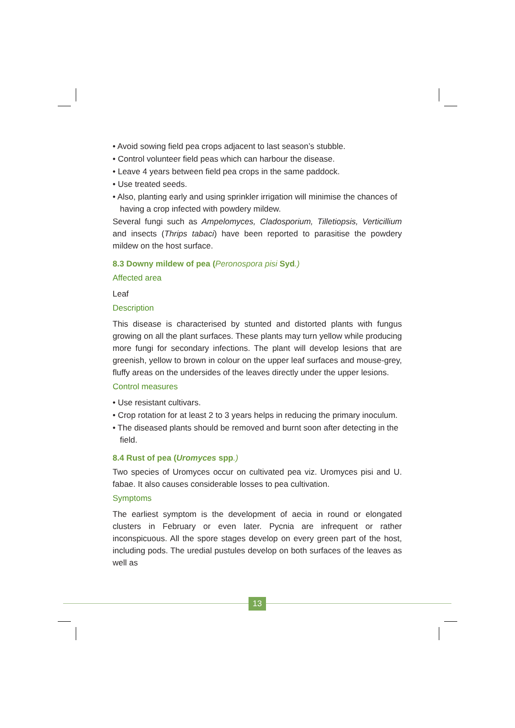• Avoid sowing field pea crops adjacent to last season’s stubble.
• Control volunteer field peas which can harbour the disease.
• Leave 4 years between field pea crops in the same paddock.
• Use treated seeds.
• Also, planting early and using sprinkler irrigation will minimise the chances of having a crop infected with powdery mildew.
Several fungi such as Ampelomyces, Cladosporium, Tilletiopsis, Verticillium and insects (Thrips tabaci) have been reported to parasitise the powdery mildew on the host surface.
8.3 Downy mildew of pea (Peronospora pisi Syd.)
Affected area
Leaf
Description
This disease is characterised by stunted and distorted plants with fungus growing on all the plant surfaces. These plants may turn yellow while producing more fungi for secondary infections. The plant will develop lesions that are greenish, yellow to brown in colour on the upper leaf surfaces and mouse-grey, fluffy areas on the undersides of the leaves directly under the upper lesions.
Control measures
• Use resistant cultivars.
• Crop rotation for at least 2 to 3 years helps in reducing the primary inoculum.
• The diseased plants should be removed and burnt soon after detecting in the field.
8.4 Rust of pea (Uromyces spp.)
Two species of Uromyces occur on cultivated pea viz. Uromyces pisi and U. fabae. It also causes considerable losses to pea cultivation.
Symptoms
The earliest symptom is the development of aecia in round or elongated clusters in February or even later. Pycnia are infrequent or rather inconspicuous. All the spore stages develop on every green part of the host, including pods. The uredial pustules develop on both surfaces of the leaves as well as
13